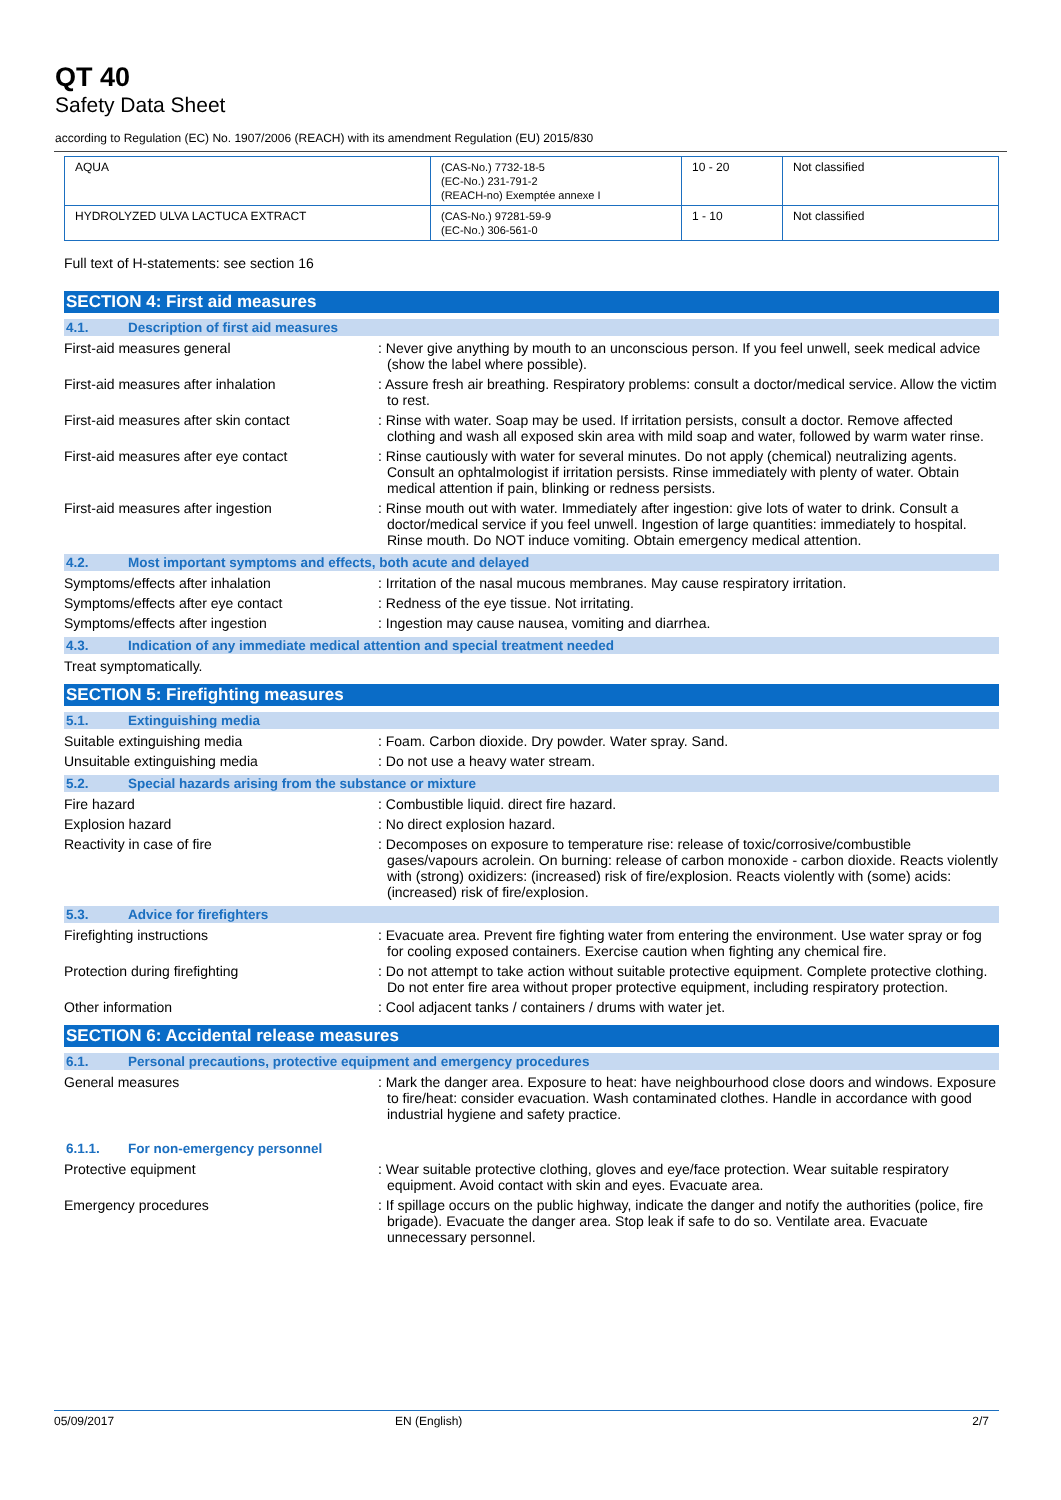QT 40
Safety Data Sheet
according to Regulation (EC) No. 1907/2006 (REACH) with its amendment Regulation (EU) 2015/830
| AQUA | (CAS-No.) 7732-18-5 (EC-No.) 231-791-2 (REACH-no) Exemptée annexe I | 10 - 20 | Not classified |
| HYDROLYZED ULVA LACTUCA EXTRACT | (CAS-No.) 97281-59-9 (EC-No.) 306-561-0 | 1 - 10 | Not classified |
Full text of H-statements: see section 16
SECTION 4: First aid measures
4.1. Description of first aid measures
First-aid measures general : Never give anything by mouth to an unconscious person. If you feel unwell, seek medical advice (show the label where possible).
First-aid measures after inhalation : Assure fresh air breathing. Respiratory problems: consult a doctor/medical service. Allow the victim to rest.
First-aid measures after skin contact
: Rinse with water. Soap may be used. If irritation persists, consult a doctor. Remove affected clothing and wash all exposed skin area with mild soap and water, followed by warm water rinse.
First-aid measures after eye contact : Rinse cautiously with water for several minutes. Do not apply (chemical) neutralizing agents. Consult an ophtalmologist if irritation persists. Rinse immediately with plenty of water. Obtain medical attention if pain, blinking or redness persists.
First-aid measures after ingestion : Rinse mouth out with water. Immediately after ingestion: give lots of water to drink. Consult a doctor/medical service if you feel unwell. Ingestion of large quantities: immediately to hospital. Rinse mouth. Do NOT induce vomiting. Obtain emergency medical attention.
4.2. Most important symptoms and effects, both acute and delayed
Symptoms/effects after inhalation : Irritation of the nasal mucous membranes. May cause respiratory irritation.
Symptoms/effects after eye contact : Redness of the eye tissue. Not irritating.
Symptoms/effects after ingestion : Ingestion may cause nausea, vomiting and diarrhea.
4.3. Indication of any immediate medical attention and special treatment needed
Treat symptomatically.
SECTION 5: Firefighting measures
5.1. Extinguishing media
Suitable extinguishing media : Foam. Carbon dioxide. Dry powder. Water spray. Sand.
Unsuitable extinguishing media : Do not use a heavy water stream.
5.2. Special hazards arising from the substance or mixture
Fire hazard : Combustible liquid. direct fire hazard.
Explosion hazard : No direct explosion hazard.
Reactivity in case of fire : Decomposes on exposure to temperature rise: release of toxic/corrosive/combustible gases/vapours acrolein. On burning: release of carbon monoxide - carbon dioxide. Reacts violently with (strong) oxidizers: (increased) risk of fire/explosion. Reacts violently with (some) acids: (increased) risk of fire/explosion.
5.3. Advice for firefighters
Firefighting instructions : Evacuate area. Prevent fire fighting water from entering the environment. Use water spray or fog for cooling exposed containers. Exercise caution when fighting any chemical fire.
Protection during firefighting : Do not attempt to take action without suitable protective equipment. Complete protective clothing. Do not enter fire area without proper protective equipment, including respiratory protection.
Other information : Cool adjacent tanks / containers / drums with water jet.
SECTION 6: Accidental release measures
6.1. Personal precautions, protective equipment and emergency procedures
General measures : Mark the danger area. Exposure to heat: have neighbourhood close doors and windows. Exposure to fire/heat: consider evacuation. Wash contaminated clothes. Handle in accordance with good industrial hygiene and safety practice.
6.1.1. For non-emergency personnel
Protective equipment : Wear suitable protective clothing, gloves and eye/face protection. Wear suitable respiratory equipment. Avoid contact with skin and eyes. Evacuate area.
Emergency procedures : If spillage occurs on the public highway, indicate the danger and notify the authorities (police, fire brigade). Evacuate the danger area. Stop leak if safe to do so. Ventilate area. Evacuate unnecessary personnel.
05/09/2017 EN (English) 2/7